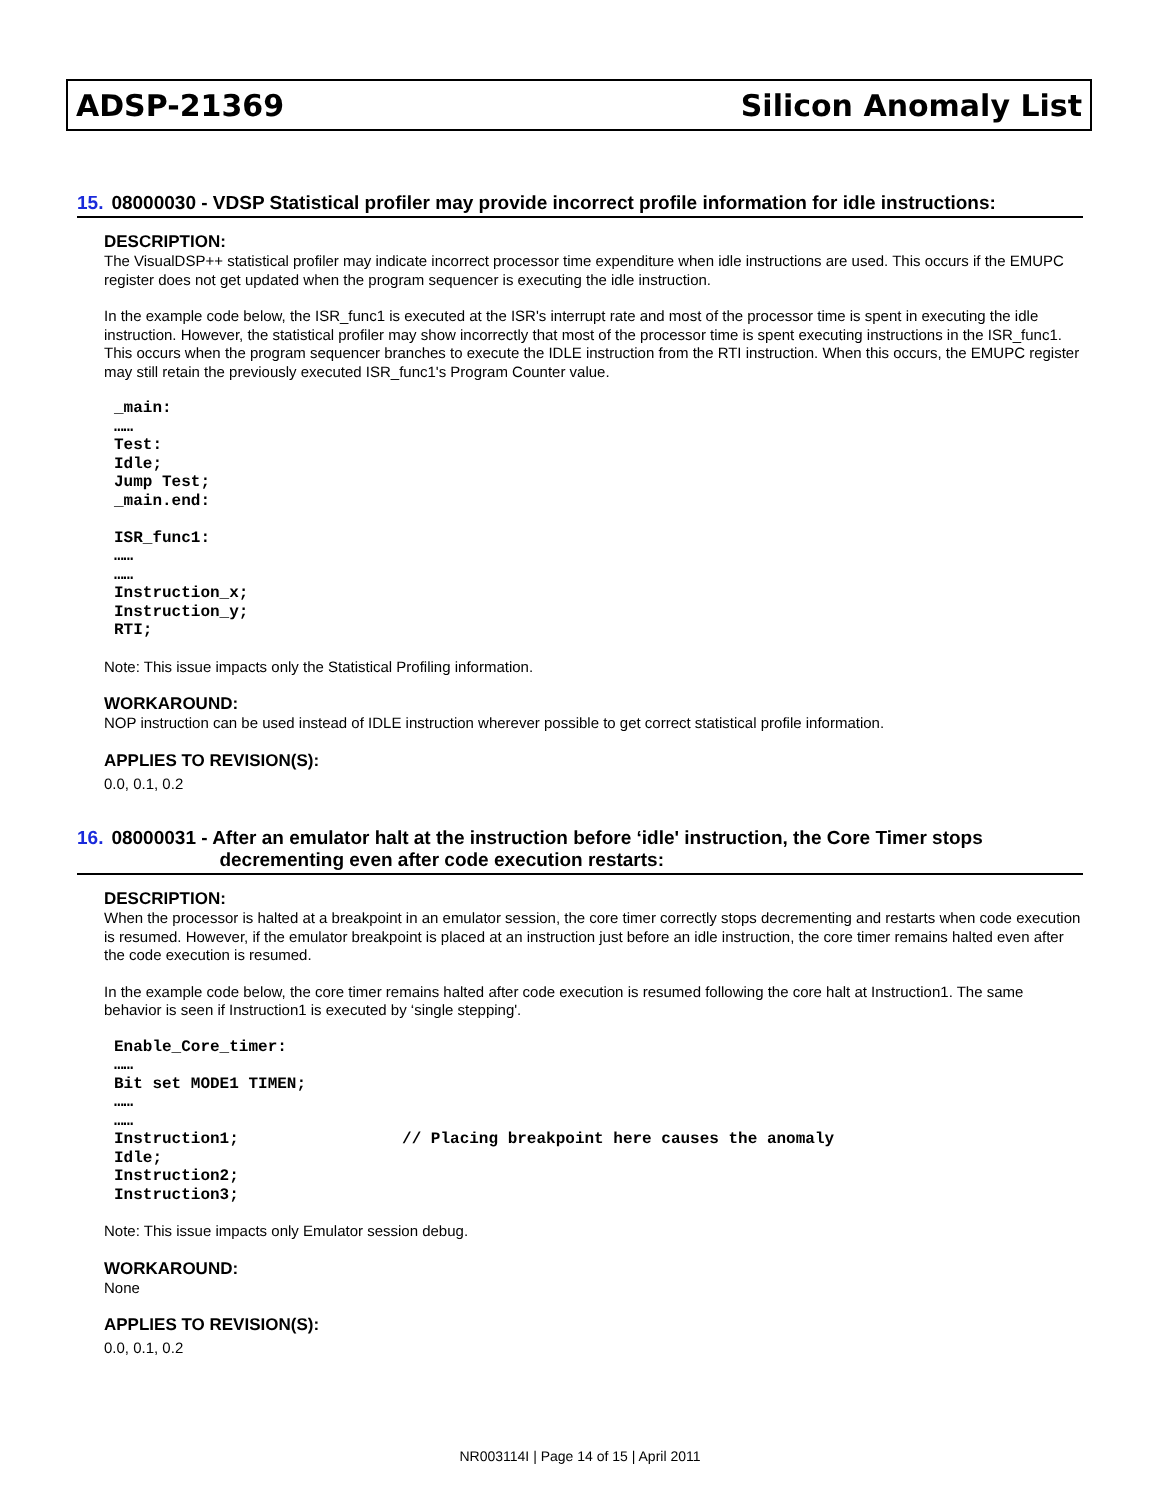ADSP-21369 Silicon Anomaly List
15. 08000030 - VDSP Statistical profiler may provide incorrect profile information for idle instructions:
DESCRIPTION:
The VisualDSP++ statistical profiler may indicate incorrect processor time expenditure when idle instructions are used. This occurs if the EMUPC register does not get updated when the program sequencer is executing the idle instruction.
In the example code below, the ISR_func1 is executed at the ISR's interrupt rate and most of the processor time is spent in executing the idle instruction. However, the statistical profiler may show incorrectly that most of the processor time is spent executing instructions in the ISR_func1. This occurs when the program sequencer branches to execute the IDLE instruction from the RTI instruction. When this occurs, the EMUPC register may still retain the previously executed ISR_func1's Program Counter value.
_main:
……
Test:
Idle;
Jump Test;
_main.end:

ISR_func1:
……
……
Instruction_x;
Instruction_y;
RTI;
Note: This issue impacts only the Statistical Profiling information.
WORKAROUND:
NOP instruction can be used instead of IDLE instruction wherever possible to get correct statistical profile information.
APPLIES TO REVISION(S):
0.0, 0.1, 0.2
16. 08000031 - After an emulator halt at the instruction before ‘idle' instruction, the Core Timer stops decrementing even after code execution restarts:
DESCRIPTION:
When the processor is halted at a breakpoint in an emulator session, the core timer correctly stops decrementing and restarts when code execution is resumed. However, if the emulator breakpoint is placed at an instruction just before an idle instruction, the core timer remains halted even after the code execution is resumed.
In the example code below, the core timer remains halted after code execution is resumed following the core halt at Instruction1. The same behavior is seen if Instruction1 is executed by ‘single stepping'.
Enable_Core_timer:
……
Bit set MODE1 TIMEN;
……
……
Instruction1;                 // Placing breakpoint here causes the anomaly
Idle;
Instruction2;
Instruction3;
Note: This issue impacts only Emulator session debug.
WORKAROUND:
None
APPLIES TO REVISION(S):
0.0, 0.1, 0.2
NR003114I | Page 14 of 15 | April 2011